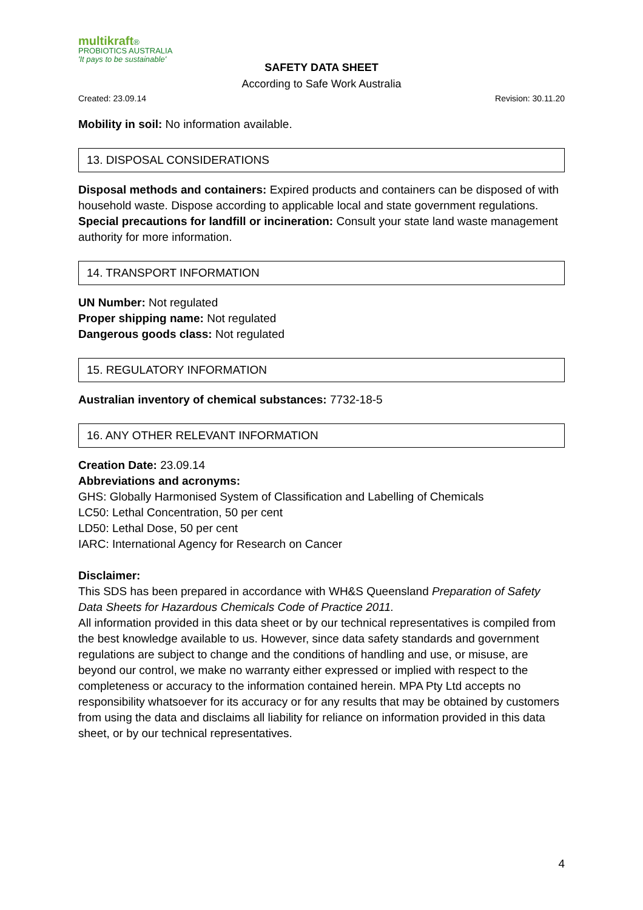multikraft®
PROBIOTICS AUSTRALIA
'It pays to be sustainable'
SAFETY DATA SHEET
According to Safe Work Australia
Created: 23.09.14 Revision: 30.11.20
Mobility in soil: No information available.
13. DISPOSAL CONSIDERATIONS
Disposal methods and containers: Expired products and containers can be disposed of with household waste. Dispose according to applicable local and state government regulations.
Special precautions for landfill or incineration: Consult your state land waste management authority for more information.
14. TRANSPORT INFORMATION
UN Number: Not regulated
Proper shipping name: Not regulated
Dangerous goods class: Not regulated
15. REGULATORY INFORMATION
Australian inventory of chemical substances: 7732-18-5
16. ANY OTHER RELEVANT INFORMATION
Creation Date: 23.09.14
Abbreviations and acronyms:
GHS: Globally Harmonised System of Classification and Labelling of Chemicals
LC50: Lethal Concentration, 50 per cent
LD50: Lethal Dose, 50 per cent
IARC: International Agency for Research on Cancer
Disclaimer:
This SDS has been prepared in accordance with WH&S Queensland Preparation of Safety Data Sheets for Hazardous Chemicals Code of Practice 2011.
All information provided in this data sheet or by our technical representatives is compiled from the best knowledge available to us. However, since data safety standards and government regulations are subject to change and the conditions of handling and use, or misuse, are beyond our control, we make no warranty either expressed or implied with respect to the completeness or accuracy to the information contained herein. MPA Pty Ltd accepts no responsibility whatsoever for its accuracy or for any results that may be obtained by customers from using the data and disclaims all liability for reliance on information provided in this data sheet, or by our technical representatives.
4